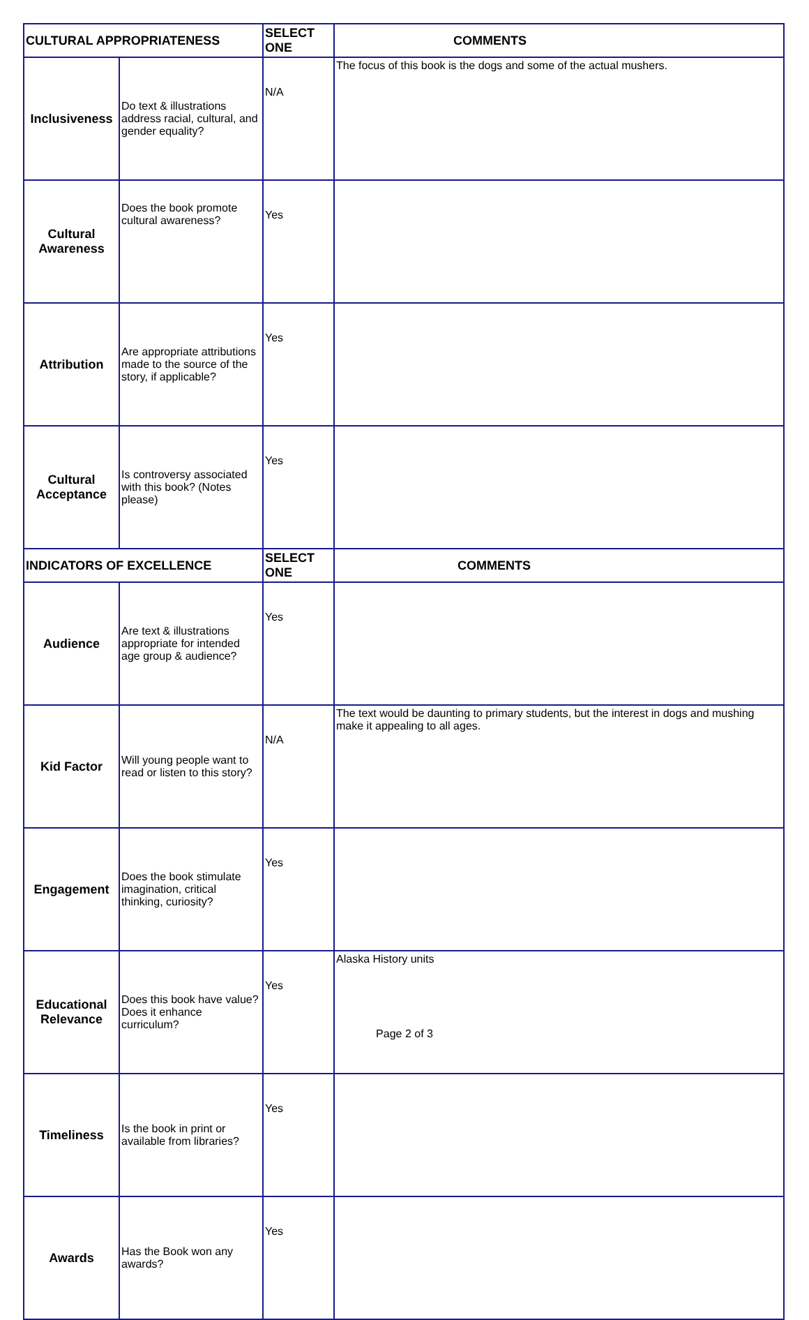| CULTURAL APPROPRIATENESS | | SELECT ONE | COMMENTS |
| Inclusiveness | Do text & illustrations address racial, cultural, and gender equality? | N/A | The focus of this book is the dogs and some of the actual mushers. |
| Cultural Awareness | Does the book promote cultural awareness? | Yes | |
| Attribution | Are appropriate attributions made to the source of the story, if applicable? | Yes | |
| Cultural Acceptance | Is controversy associated with this book? (Notes please) | Yes | |
| INDICATORS OF EXCELLENCE | | SELECT ONE | COMMENTS |
| Audience | Are text & illustrations appropriate for intended age group & audience? | Yes | |
| Kid Factor | Will young people want to read or listen to this story? | N/A | The text would be daunting to primary students, but the interest in dogs and mushing make it appealing to all ages. |
| Engagement | Does the book stimulate imagination, critical thinking, curiosity? | Yes | |
| Educational Relevance | Does this book have value? Does it enhance curriculum? | Yes | Alaska History units |
| Timeliness | Is the book in print or available from libraries? | Yes | |
| Awards | Has the Book won any awards? | Yes | |
Page 2 of 3